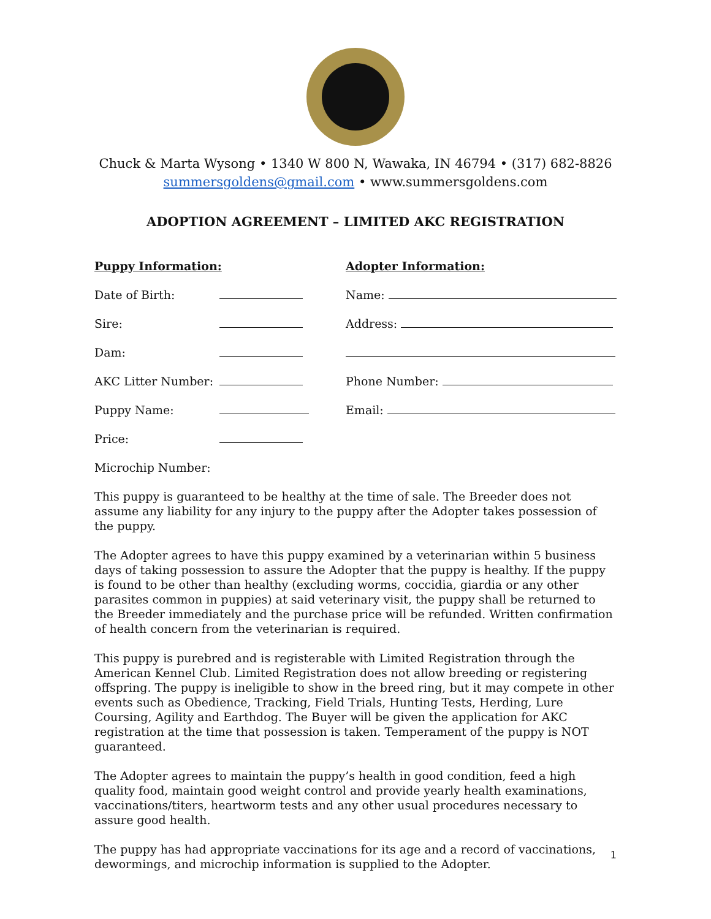Chuck & Marta Wysong • 1340 W 800 N, Wawaka, IN 46794 • (317) 682-8826
summersgoldens@gmail.com • www.summersgoldens.com
ADOPTION AGREEMENT – LIMITED AKC REGISTRATION
Puppy Information:
Date of Birth:
Sire:
Dam:
AKC Litter Number:
Puppy Name:
Price:
Microchip Number:
Adopter Information:
Name:
Address:
Phone Number:
Email:
This puppy is guaranteed to be healthy at the time of sale. The Breeder does not assume any liability for any injury to the puppy after the Adopter takes possession of the puppy.
The Adopter agrees to have this puppy examined by a veterinarian within 5 business days of taking possession to assure the Adopter that the puppy is healthy. If the puppy is found to be other than healthy (excluding worms, coccidia, giardia or any other parasites common in puppies) at said veterinary visit, the puppy shall be returned to the Breeder immediately and the purchase price will be refunded. Written confirmation of health concern from the veterinarian is required.
This puppy is purebred and is registerable with Limited Registration through the American Kennel Club. Limited Registration does not allow breeding or registering offspring. The puppy is ineligible to show in the breed ring, but it may compete in other events such as Obedience, Tracking, Field Trials, Hunting Tests, Herding, Lure Coursing, Agility and Earthdog. The Buyer will be given the application for AKC registration at the time that possession is taken. Temperament of the puppy is NOT guaranteed.
The Adopter agrees to maintain the puppy’s health in good condition, feed a high quality food, maintain good weight control and provide yearly health examinations, vaccinations/titers, heartworm tests and any other usual procedures necessary to assure good health.
The puppy has had appropriate vaccinations for its age and a record of vaccinations, dewormings, and microchip information is supplied to the Adopter.
1